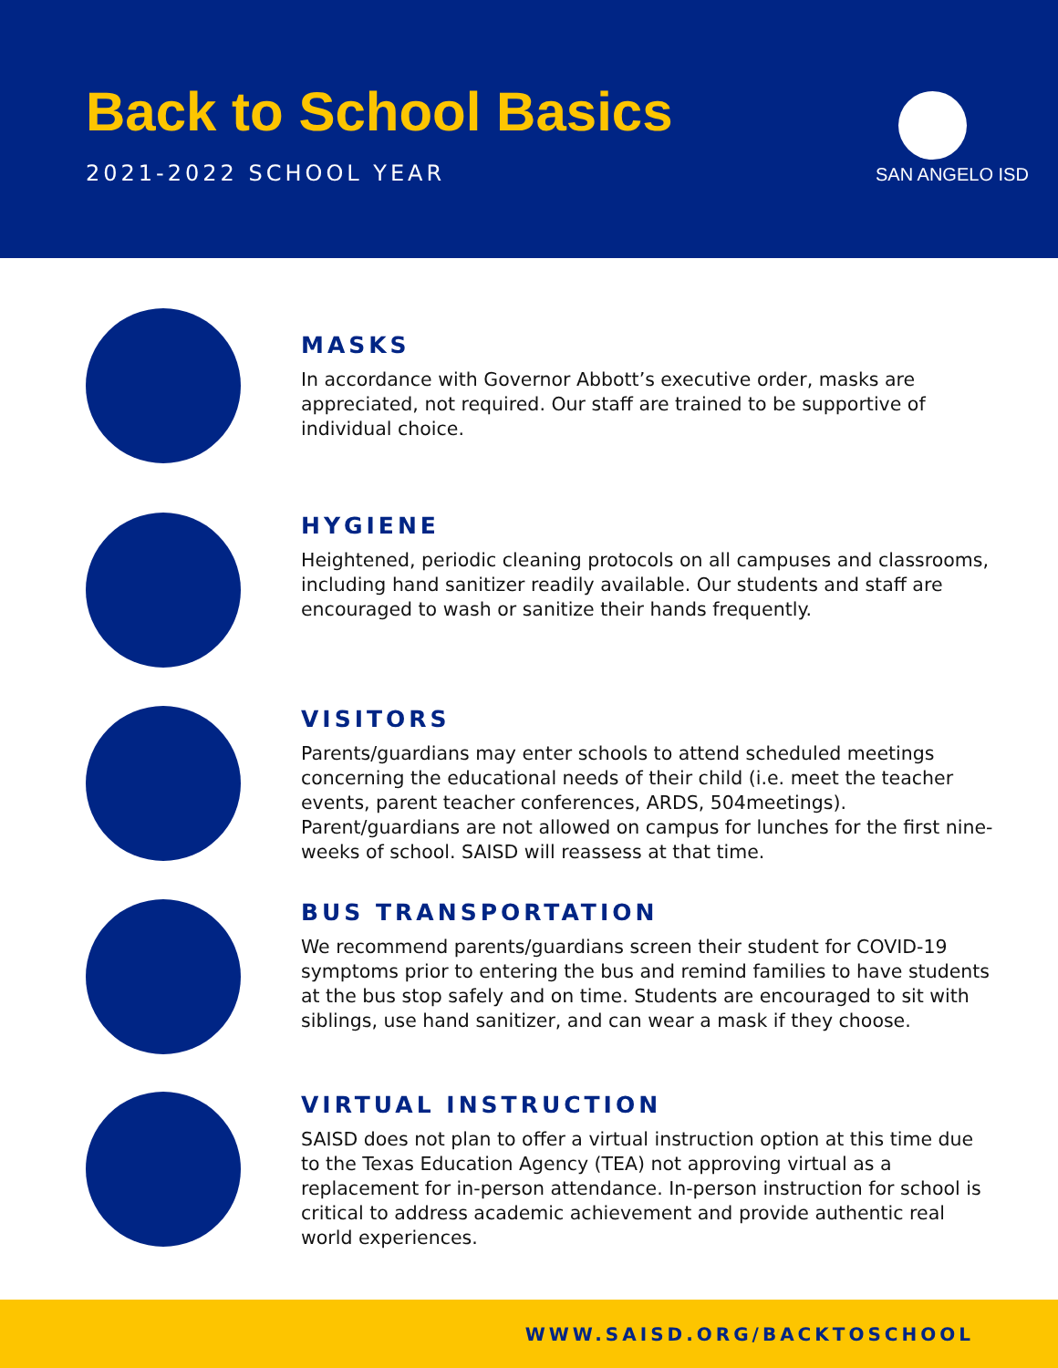Back to School Basics
2021-2022 SCHOOL YEAR SAN ANGELO ISD
MASKS
In accordance with Governor Abbott’s executive order, masks are appreciated, not required. Our staff are trained to be supportive of individual choice.
HYGIENE
Heightened, periodic cleaning protocols on all campuses and classrooms, including hand sanitizer readily available. Our students and staff are encouraged to wash or sanitize their hands frequently.
VISITORS
Parents/guardians may enter schools to attend scheduled meetings concerning the educational needs of their child (i.e. meet the teacher events, parent teacher conferences, ARDS, 504meetings). Parent/guardians are not allowed on campus for lunches for the first nine-weeks of school. SAISD will reassess at that time.
BUS TRANSPORTATION
We recommend parents/guardians screen their student for COVID-19 symptoms prior to entering the bus and remind families to have students at the bus stop safely and on time. Students are encouraged to sit with siblings, use hand sanitizer, and can wear a mask if they choose.
VIRTUAL INSTRUCTION
SAISD does not plan to offer a virtual instruction option at this time due to the Texas Education Agency (TEA) not approving virtual as a replacement for in-person attendance. In-person instruction for school is critical to address academic achievement and provide authentic real world experiences.
WWW.SAISD.ORG/BACKTOSCHOOL